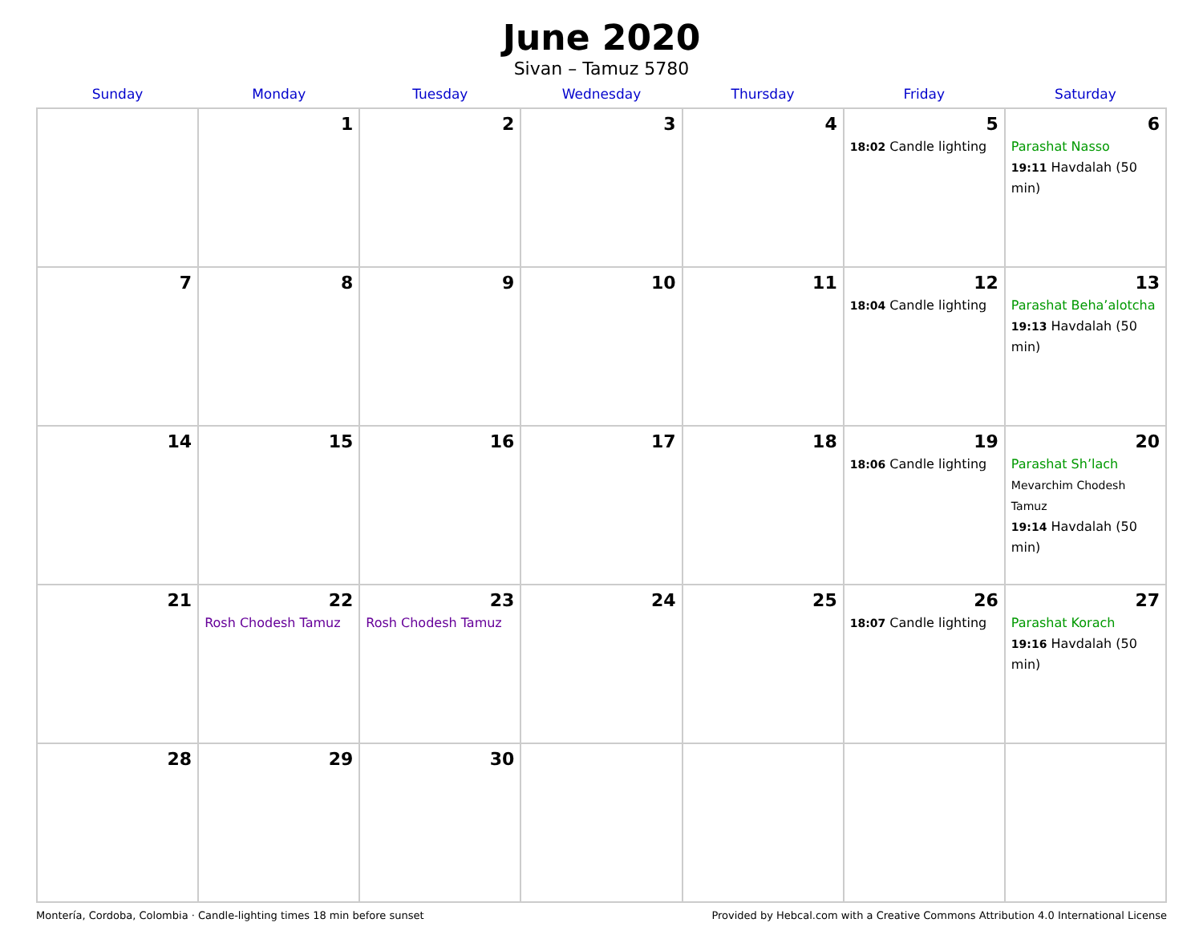June 2020
Sivan – Tamuz 5780
| Sunday | Monday | Tuesday | Wednesday | Thursday | Friday | Saturday |
| --- | --- | --- | --- | --- | --- | --- |
| | 1 | 2 | 3 | 4 | 5 18:02 Candle lighting | 6 Parashat Nasso 19:11 Havdalah (50 min) |
| 7 | 8 | 9 | 10 | 11 | 12 18:04 Candle lighting | 13 Parashat Beha’alotcha 19:13 Havdalah (50 min) |
| 14 | 15 | 16 | 17 | 18 | 19 18:06 Candle lighting | 20 Parashat Sh’lach Mevarchim Chodesh Tamuz 19:14 Havdalah (50 min) |
| 21 | 22 Rosh Chodesh Tamuz | 23 Rosh Chodesh Tamuz | 24 | 25 | 26 18:07 Candle lighting | 27 Parashat Korach 19:16 Havdalah (50 min) |
| 28 | 29 | 30 | | | | |
Montería, Cordoba, Colombia · Candle-lighting times 18 min before sunset Provided by Hebcal.com with a Creative Commons Attribution 4.0 International License